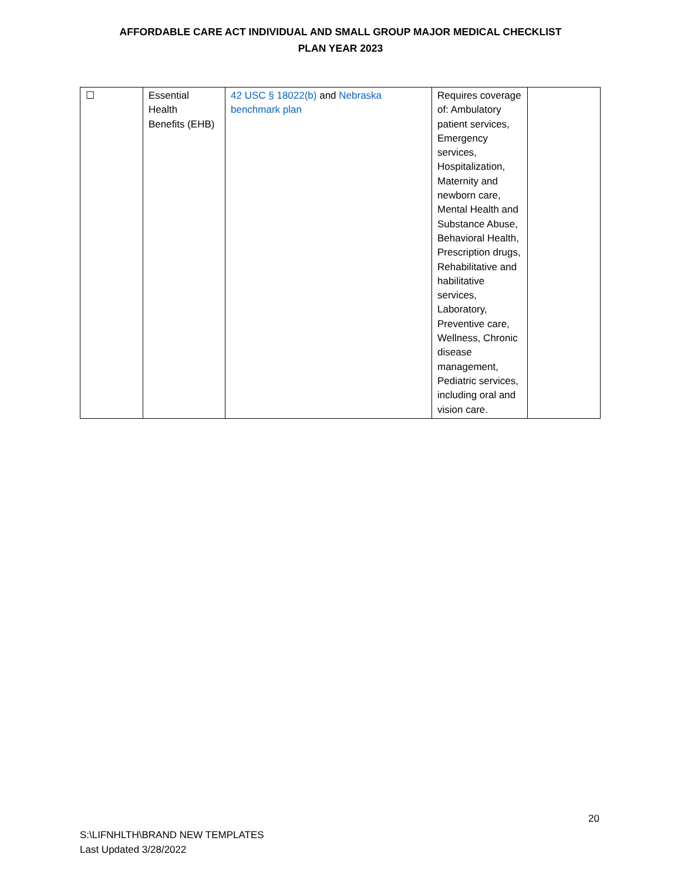AFFORDABLE CARE ACT INDIVIDUAL AND SMALL GROUP MAJOR MEDICAL CHECKLIST
PLAN YEAR 2023
| ☐ | Essential Health Benefits (EHB) | 42 USC § 18022(b) and Nebraska benchmark plan | Requires coverage of: Ambulatory patient services, Emergency services, Hospitalization, Maternity and newborn care, Mental Health and Substance Abuse, Behavioral Health, Prescription drugs, Rehabilitative and habilitative services, Laboratory, Preventive care, Wellness, Chronic disease management, Pediatric services, including oral and vision care. | |
20
S:\LIFNHLTH\BRAND NEW TEMPLATES
Last Updated 3/28/2022